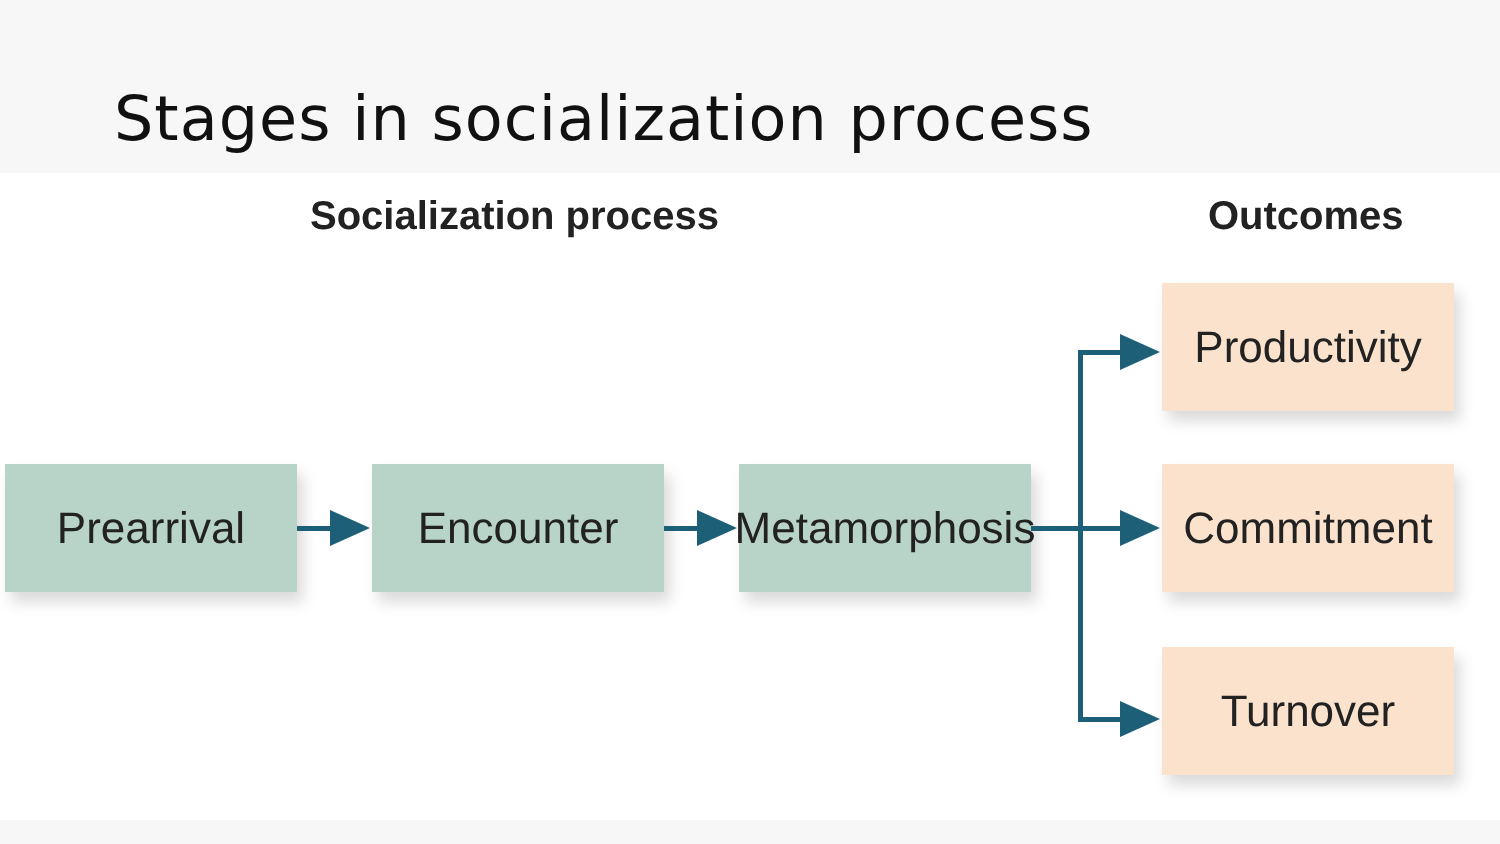Stages in socialization process
Socialization process Outcomes
Prearrival Encounter
Metamorphosis
Productivity
Commitment
Turnover